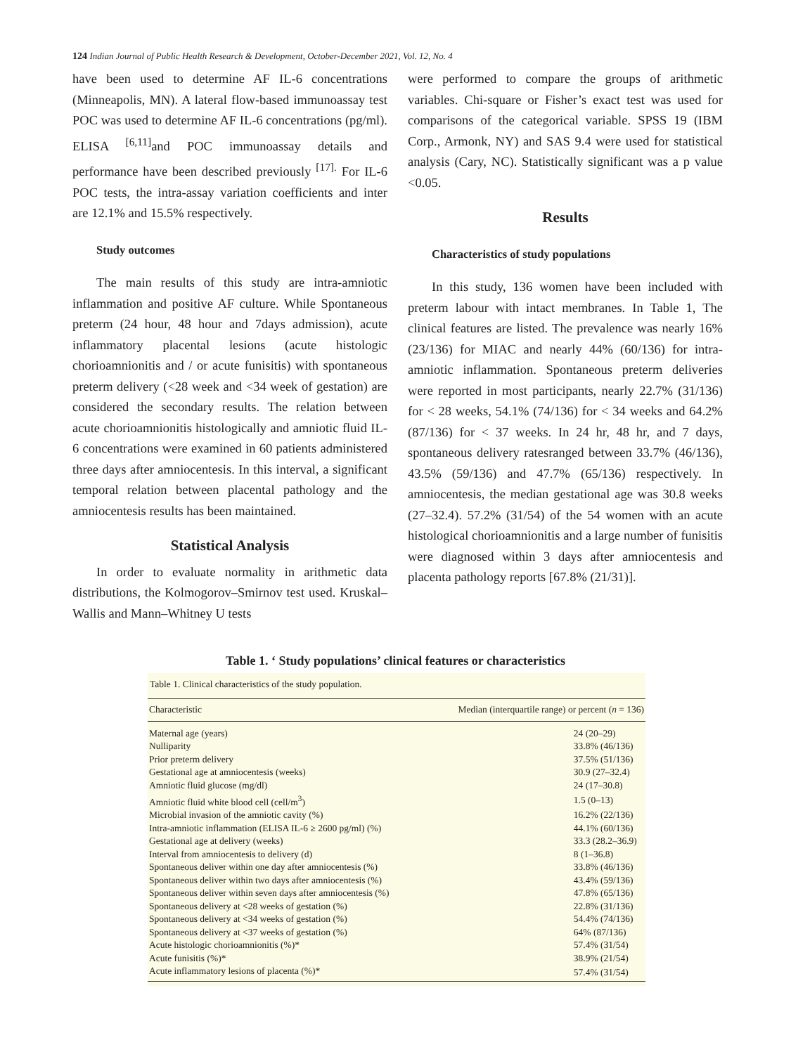124 Indian Journal of Public Health Research & Development, October-December 2021, Vol. 12, No. 4
have been used to determine AF IL-6 concentrations (Minneapolis, MN). A lateral flow-based immunoassay test POC was used to determine AF IL-6 concentrations (pg/ml). ELISA <sup>[6,11]</sup>and POC immunoassay details and performance have been described previously <sup>[17].</sup> For IL-6 POC tests, the intra-assay variation coefficients and inter are 12.1% and 15.5% respectively.
Study outcomes
The main results of this study are intra-amniotic inflammation and positive AF culture. While Spontaneous preterm (24 hour, 48 hour and 7days admission), acute inflammatory placental lesions (acute histologic chorioamnionitis and / or acute funisitis) with spontaneous preterm delivery (<28 week and <34 week of gestation) are considered the secondary results. The relation between acute chorioamnionitis histologically and amniotic fluid IL-6 concentrations were examined in 60 patients administered three days after amniocentesis. In this interval, a significant temporal relation between placental pathology and the amniocentesis results has been maintained.
Statistical Analysis
In order to evaluate normality in arithmetic data distributions, the Kolmogorov–Smirnov test used. Kruskal–Wallis and Mann–Whitney U tests
were performed to compare the groups of arithmetic variables. Chi-square or Fisher’s exact test was used for comparisons of the categorical variable. SPSS 19 (IBM Corp., Armonk, NY) and SAS 9.4 were used for statistical analysis (Cary, NC). Statistically significant was a p value <0.05.
Results
Characteristics of study populations
In this study, 136 women have been included with preterm labour with intact membranes. In Table 1, The clinical features are listed. The prevalence was nearly 16% (23/136) for MIAC and nearly 44% (60/136) for intra-amniotic inflammation. Spontaneous preterm deliveries were reported in most participants, nearly 22.7% (31/136) for < 28 weeks, 54.1% (74/136) for < 34 weeks and 64.2% (87/136) for < 37 weeks. In 24 hr, 48 hr, and 7 days, spontaneous delivery ratesranged between 33.7% (46/136), 43.5% (59/136) and 47.7% (65/136) respectively. In amniocentesis, the median gestational age was 30.8 weeks (27–32.4). 57.2% (31/54) of the 54 women with an acute histological chorioamnionitis and a large number of funisitis were diagnosed within 3 days after amniocentesis and placenta pathology reports [67.8% (21/31)].
Table 1. ‘ Study populations’ clinical features or characteristics
Table 1. Clinical characteristics of the study population.
| Characteristic | Median (interquartile range) or percent ( n = 136) |
| --- | --- |
| Maternal age (years) | 24 (20–29) |
| Nulliparity | 33.8% (46/136) |
| Prior preterm delivery | 37.5% (51/136) |
| Gestational age at amniocentesis (weeks) | 30.9 (27–32.4) |
| Amniotic fluid glucose (mg/dl) | 24 (17–30.8) |
| Amniotic fluid white blood cell (cell/m<sup>3</sup>) | 1.5 (0–13) |
| Microbial invasion of the amniotic cavity (%) | 16.2% (22/136) |
| Intra-amniotic inflammation (ELISA IL-6 ≥ 2600 pg/ml) (%) | 44.1% (60/136) |
| Gestational age at delivery (weeks) | 33.3 (28.2–36.9) |
| Interval from amniocentesis to delivery (d) | 8 (1–36.8) |
| Spontaneous deliver within one day after amniocentesis (%) | 33.8% (46/136) |
| Spontaneous deliver within two days after amniocentesis (%) | 43.4% (59/136) |
| Spontaneous deliver within seven days after amniocentesis (%) | 47.8% (65/136) |
| Spontaneous delivery at <28 weeks of gestation (%) | 22.8% (31/136) |
| Spontaneous delivery at <34 weeks of gestation (%) | 54.4% (74/136) |
| Spontaneous delivery at <37 weeks of gestation (%) | 64% (87/136) |
| Acute histologic chorioamnionitis (%)* | 57.4% (31/54) |
| Acute funisitis (%)* | 38.9% (21/54) |
| Acute inflammatory lesions of placenta (%)* | 57.4% (31/54) |